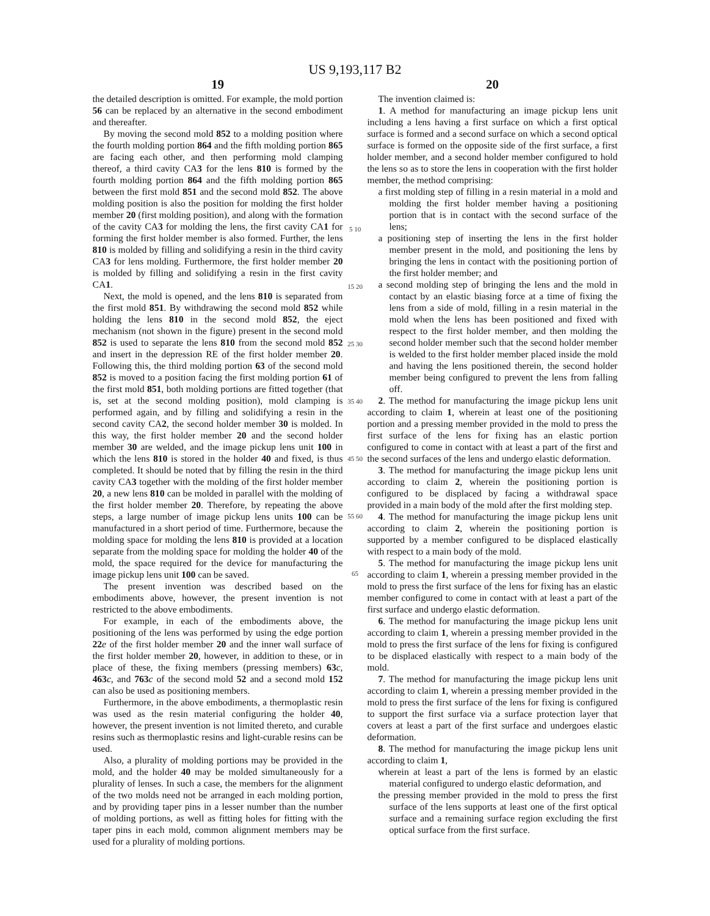US 9,193,117 B2
19
the detailed description is omitted. For example, the mold portion 56 can be replaced by an alternative in the second embodiment and thereafter.
By moving the second mold 852 to a molding position where the fourth molding portion 864 and the fifth molding portion 865 are facing each other, and then performing mold clamping thereof, a third cavity CA3 for the lens 810 is formed by the fourth molding portion 864 and the fifth molding portion 865 between the first mold 851 and the second mold 852. The above molding position is also the position for molding the first holder member 20 (first molding position), and along with the formation of the cavity CA3 for molding the lens, the first cavity CA1 for forming the first holder member is also formed. Further, the lens 810 is molded by filling and solidifying a resin in the third cavity CA3 for lens molding. Furthermore, the first holder member 20 is molded by filling and solidifying a resin in the first cavity CA1.
Next, the mold is opened, and the lens 810 is separated from the first mold 851. By withdrawing the second mold 852 while holding the lens 810 in the second mold 852, the eject mechanism (not shown in the figure) present in the second mold 852 is used to separate the lens 810 from the second mold 852 and insert in the depression RE of the first holder member 20. Following this, the third molding portion 63 of the second mold 852 is moved to a position facing the first molding portion 61 of the first mold 851, both molding portions are fitted together (that is, set at the second molding position), mold clamping is performed again, and by filling and solidifying a resin in the second cavity CA2, the second holder member 30 is molded. In this way, the first holder member 20 and the second holder member 30 are welded, and the image pickup lens unit 100 in which the lens 810 is stored in the holder 40 and fixed, is thus completed. It should be noted that by filling the resin in the third cavity CA3 together with the molding of the first holder member 20, a new lens 810 can be molded in parallel with the molding of the first holder member 20. Therefore, by repeating the above steps, a large number of image pickup lens units 100 can be manufactured in a short period of time. Furthermore, because the molding space for molding the lens 810 is provided at a location separate from the molding space for molding the holder 40 of the mold, the space required for the device for manufacturing the image pickup lens unit 100 can be saved.
The present invention was described based on the embodiments above, however, the present invention is not restricted to the above embodiments.
For example, in each of the embodiments above, the positioning of the lens was performed by using the edge portion 22 e of the first holder member 20 and the inner wall surface of the first holder member 20, however, in addition to these, or in place of these, the fixing members (pressing members) 63 c, 463 c, and 763 c of the second mold 52 and a second mold 152 can also be used as positioning members.
Furthermore, in the above embodiments, a thermoplastic resin was used as the resin material configuring the holder 40, however, the present invention is not limited thereto, and curable resins such as thermoplastic resins and light-curable resins can be used.
Also, a plurality of molding portions may be provided in the mold, and the holder 40 may be molded simultaneously for a plurality of lenses. In such a case, the members for the alignment of the two molds need not be arranged in each molding portion, and by providing taper pins in a lesser number than the number of molding portions, as well as fitting holes for fitting with the taper pins in each mold, common alignment members may be used for a plurality of molding portions.
5 10 15 20 25 30 35 40 45 50 55 60 65
20
The invention claimed is:
1. A method for manufacturing an image pickup lens unit including a lens having a first surface on which a first optical surface is formed and a second surface on which a second optical surface is formed on the opposite side of the first surface, a first holder member, and a second holder member configured to hold the lens so as to store the lens in cooperation with the first holder member, the method comprising:
a first molding step of filling in a resin material in a mold and molding the first holder member having a positioning portion that is in contact with the second surface of the lens;
a positioning step of inserting the lens in the first holder member present in the mold, and positioning the lens by bringing the lens in contact with the positioning portion of the first holder member; and
a second molding step of bringing the lens and the mold in contact by an elastic biasing force at a time of fixing the lens from a side of mold, filling in a resin material in the mold when the lens has been positioned and fixed with respect to the first holder member, and then molding the second holder member such that the second holder member is welded to the first holder member placed inside the mold and having the lens positioned therein, the second holder member being configured to prevent the lens from falling off.
2. The method for manufacturing the image pickup lens unit according to claim 1, wherein at least one of the positioning portion and a pressing member provided in the mold to press the first surface of the lens for fixing has an elastic portion configured to come in contact with at least a part of the first and the second surfaces of the lens and undergo elastic deformation.
3. The method for manufacturing the image pickup lens unit according to claim 2, wherein the positioning portion is configured to be displaced by facing a withdrawal space provided in a main body of the mold after the first molding step.
4. The method for manufacturing the image pickup lens unit according to claim 2, wherein the positioning portion is supported by a member configured to be displaced elastically with respect to a main body of the mold.
5. The method for manufacturing the image pickup lens unit according to claim 1, wherein a pressing member provided in the mold to press the first surface of the lens for fixing has an elastic member configured to come in contact with at least a part of the first surface and undergo elastic deformation.
6. The method for manufacturing the image pickup lens unit according to claim 1, wherein a pressing member provided in the mold to press the first surface of the lens for fixing is configured to be displaced elastically with respect to a main body of the mold.
7. The method for manufacturing the image pickup lens unit according to claim 1, wherein a pressing member provided in the mold to press the first surface of the lens for fixing is configured to support the first surface via a surface protection layer that covers at least a part of the first surface and undergoes elastic deformation.
8. The method for manufacturing the image pickup lens unit according to claim 1,
wherein at least a part of the lens is formed by an elastic material configured to undergo elastic deformation, and
the pressing member provided in the mold to press the first surface of the lens supports at least one of the first optical surface and a remaining surface region excluding the first optical surface from the first surface.